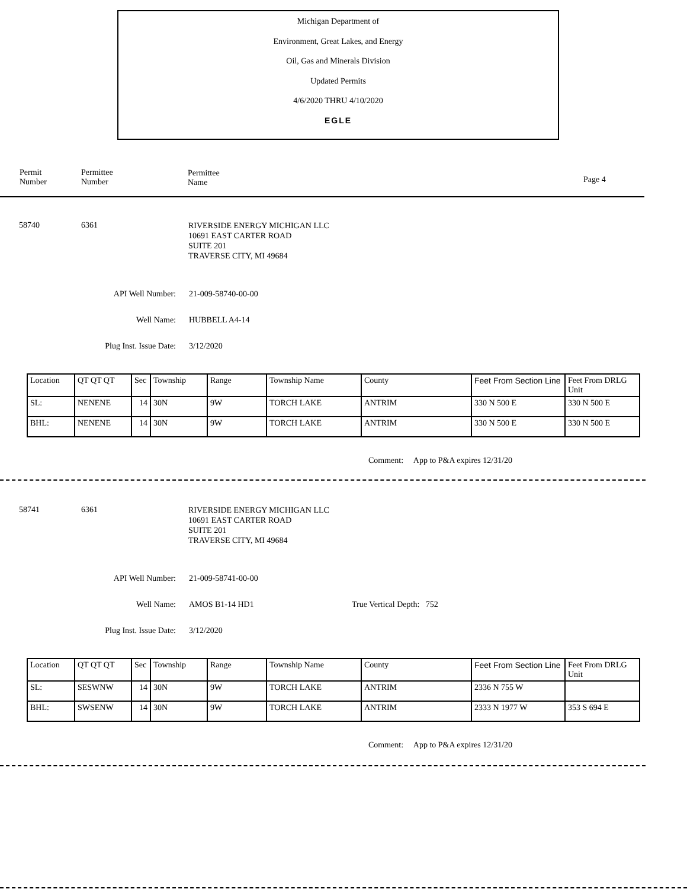Michigan Department of
Environment, Great Lakes, and Energy
Oil, Gas and Minerals Division
Updated Permits
4/6/2020 THRU 4/10/2020
EGLE
Permit
Number
Permittee
Number
Permittee
Name
Page 4
58740 6361
RIVERSIDE ENERGY MICHIGAN LLC
10691 EAST CARTER ROAD
SUITE 201
TRAVERSE CITY, MI 49684
API Well Number: 21-009-58740-00-00
Well Name: HUBBELL A4-14
Plug Inst. Issue Date: 3/12/2020
| Location | QT QT QT | Sec | Township | Range | Township Name | County | Feet From Section Line | Feet From DRLG Unit |
| SL: | NENENE | 14 | 30N | 9W | TORCH LAKE | ANTRIM | 330 N 500 E | 330 N 500 E |
| BHL: | NENENE | 14 | 30N | 9W | TORCH LAKE | ANTRIM | 330 N 500 E | 330 N 500 E |
Comment: App to P&A expires 12/31/20
58741 6361
RIVERSIDE ENERGY MICHIGAN LLC
10691 EAST CARTER ROAD
SUITE 201
TRAVERSE CITY, MI 49684
API Well Number: 21-009-58741-00-00
Well Name: AMOS B1-14 HD1 True Vertical Depth: 752
Plug Inst. Issue Date: 3/12/2020
| Location | QT QT QT | Sec | Township | Range | Township Name | County | Feet From Section Line | Feet From DRLG Unit |
| SL: | SESWNW | 14 | 30N | 9W | TORCH LAKE | ANTRIM | 2336 N 755 W | |
| BHL: | SWSENW | 14 | 30N | 9W | TORCH LAKE | ANTRIM | 2333 N 1977 W | 353 S 694 E |
Comment: App to P&A expires 12/31/20